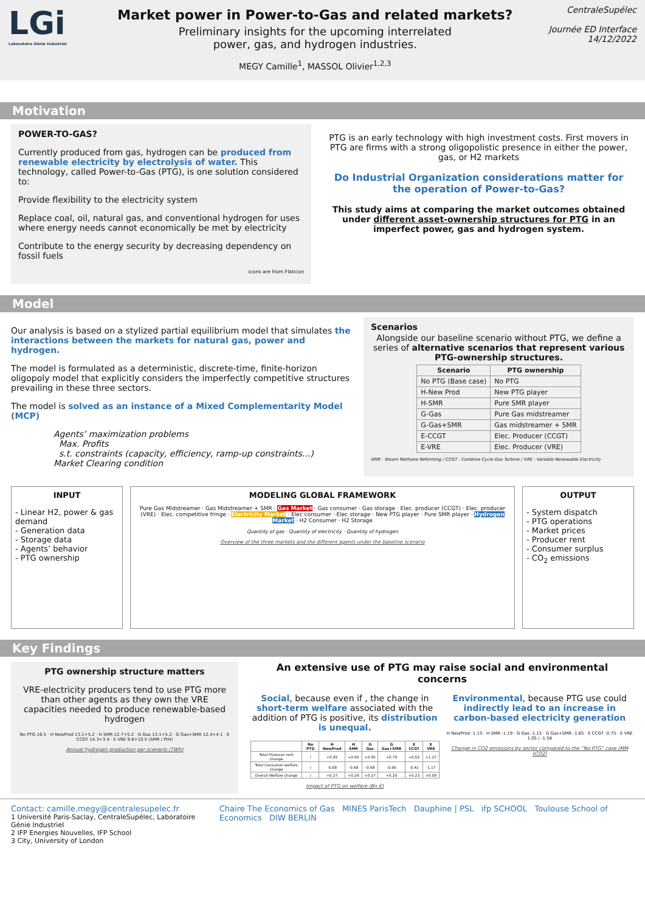LGi
Laboratoire Génie Industriel
Market power in Power-to-Gas and related markets?
Preliminary insights for the upcoming interrelated
power, gas, and hydrogen industries.
MEGY Camille<sup>1</sup>, MASSOL Olivier<sup>1,2,3</sup>
CentraleSupélec
Journée ED Interface
14/12/2022
Motivation
POWER-TO-GAS?
Currently produced from gas, hydrogen can be produced from renewable electricity by electrolysis of water. This technology, called Power-to-Gas (PTG), is one solution considered to:
Provide flexibility to the electricity system
Replace coal, oil, natural gas, and conventional hydrogen for uses where energy needs cannot economically be met by electricity
Contribute to the energy security by decreasing dependency on fossil fuels
icons are from Flaticon
PTG is an early technology with high investment costs. First movers in PTG are firms with a strong oligopolistic presence in either the power, gas, or H2 markets
Do Industrial Organization considerations matter for the operation of Power-to-Gas?
This study aims at comparing the market outcomes obtained under different asset-ownership structures for PTG in an imperfect power, gas and hydrogen system.
Model
Our analysis is based on a stylized partial equilibrium model that simulates the interactions between the markets for natural gas, power and hydrogen.
The model is formulated as a deterministic, discrete-time, finite-horizon oligopoly model that explicitly considers the imperfectly competitive structures prevailing in these three sectors.
The model is solved as an instance of a Mixed Complementarity Model (MCP)
Agents’ maximization problems
Max. Profits
s.t. constraints (capacity, efficiency, ramp-up constraints...)
Market Clearing condition
Scenarios
Alongside our baseline scenario without PTG, we define a series of alternative scenarios that represent various PTG-ownership structures.
| Scenario | PTG ownership |
| --- | --- |
| No PTG (Base case) | No PTG |
| H-New Prod | New PTG player |
| H-SMR | Pure SMR player |
| G-Gas | Pure Gas midstreamer |
| G-Gas+SMR | Gas midstreamer + SMR |
| E-CCGT | Elec. Producer (CCGT) |
| E-VRE | Elec. Producer (VRE) |
SMR : Steam Methane Reforming / CCGT : Combine Cycle Gas Turbine / VRE : Variable Renewable Electricity
INPUT
- Linear H2, power & gas demand
- Generation data
- Storage data
- Agents’ behavior
- PTG ownership
MODELING GLOBAL FRAMEWORK
Pure Gas Midstreamer · Gas Midstreamer + SMR · Gas Market · Gas consumer · Gas storage · Elec. producer (CCGT) · Elec. producer (VRE) · Elec. competitive fringe · Electricity Market · Elec consumer · Elec storage · New PTG player · Pure SMR player · Hydrogen Market · H2 Consumer · H2 Storage
Quantity of gas · Quantity of electricity · Quantity of hydrogen
Overview of the three markets and the different agents under the baseline scenario
OUTPUT
- System dispatch
- PTG operations
- Market prices
- Producer rent
- Consumer surplus
- CO<sub>2</sub> emissions
Key Findings
PTG ownership structure matters
VRE-electricity producers tend to use PTG more than other agents as they own the VRE capacities needed to produce renewable-based hydrogen
No PTG 16.5 · H NewProd 13.1+5.2 · H SMR 12.7+5.2 · G Gas 13.1+5.2 · G Gas+SMR 12.4+4.1 · E CCGT 14.3+3.4 · E VRE 9.6+10.5 (SMR / PtH)
Annual hydrogen production per scenario (TWh)
An extensive use of PTG may raise social and environmental concerns
Social, because even if , the change in short-term welfare associated with the addition of PTG is positive, its distribution is unequal.
| | No PTG | H NewProd | H SMR | G Gas | G Gas+SMR | E CCGT | E VRE |
| --- | --- | --- | --- | --- | --- | --- | --- |
| Total Producer rent change | / | +0.95 | +0.95 | +0.95 | +0.79 | +0.65 | +1.27 |
| Total Consumer welfare change | / | -0.68 | -0.68 | -0.68 | -0.60 | -0.42 | -1.17 |
| Overall Welfare change | / | +0.27 | +0.26 | +0.27 | +0.20 | +0.23 | +0.09 |
Impact of PTG on welfare (Bn €)
Environmental, because PTG use could indirectly lead to an increase in carbon-based electricity generation
H NewProd -1.15 · H SMR -1.19 · G Gas -1.15 · G Gas+SMR -1.65 · E CCGT -0.75 · E VRE 1.05 / -1.58
Change in CO2 emissions by sector compared to the “No PTG” case (MM tCO2)
Contact: camille.megy@centralesupelec.fr
1 Université Paris-Saclay, CentraleSupélec, Laboratoire Génie Industriel
2 IFP Energies Nouvelles, IFP School
3 City, University of London
Chaire The Economics of Gas MINES ParisTech Dauphine | PSL ifp SCHOOL Toulouse School of Economics DIW BERLIN